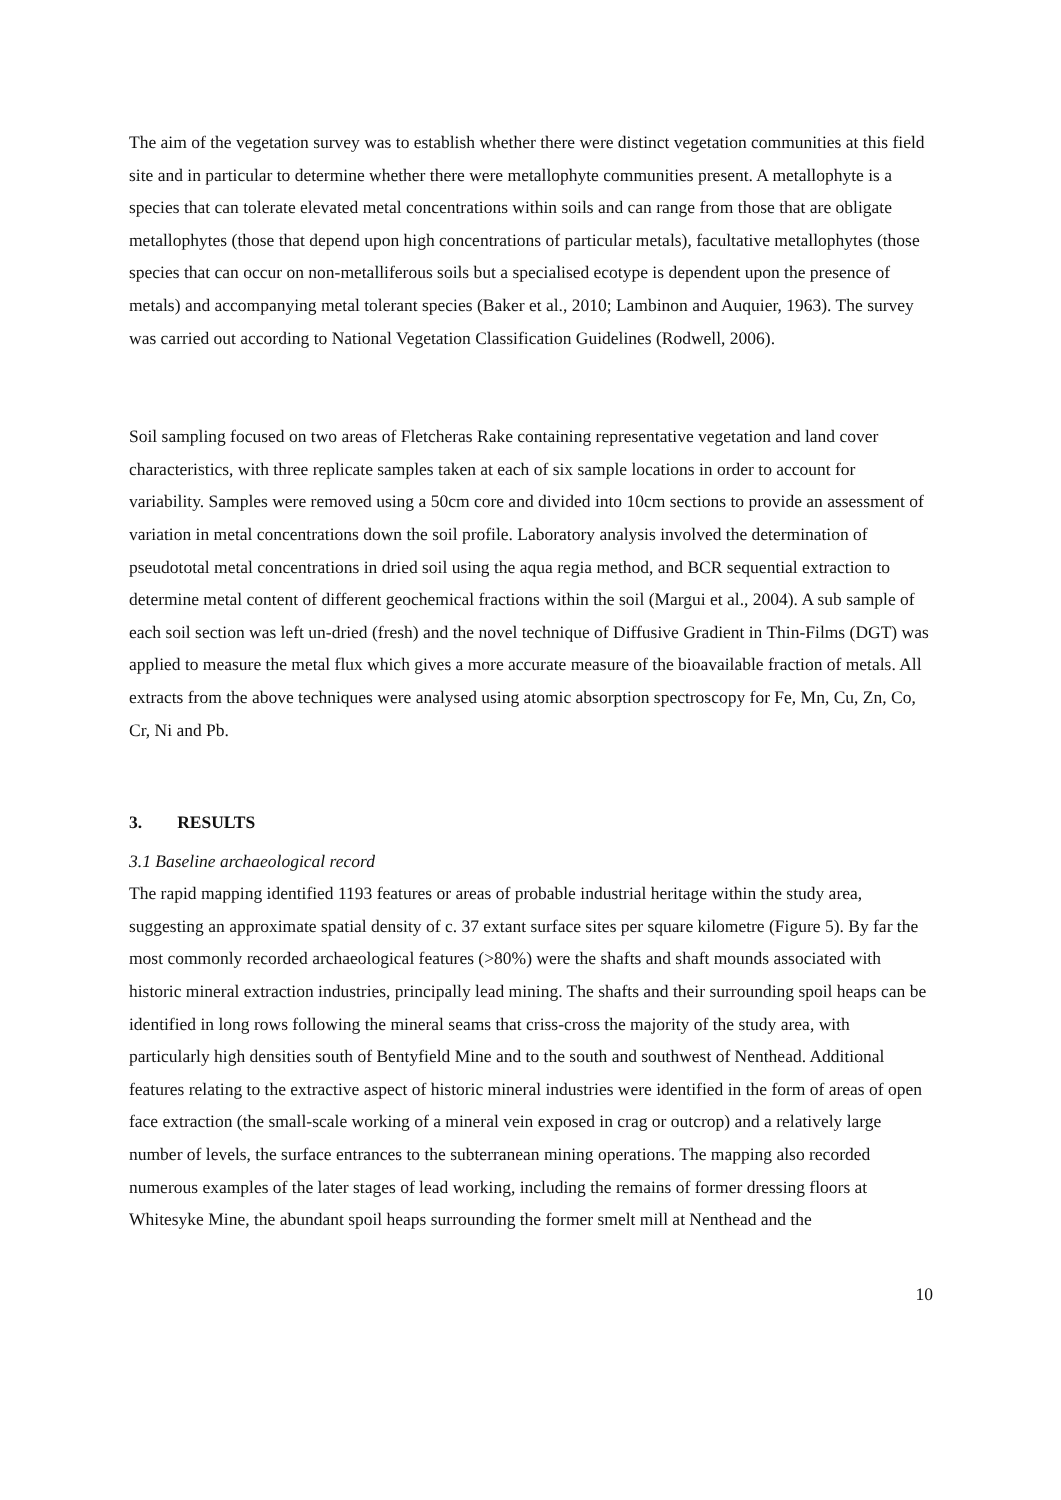The aim of the vegetation survey was to establish whether there were distinct vegetation communities at this field site and in particular to determine whether there were metallophyte communities present. A metallophyte is a species that can tolerate elevated metal concentrations within soils and can range from those that are obligate metallophytes (those that depend upon high concentrations of particular metals), facultative metallophytes (those species that can occur on non-metalliferous soils but a specialised ecotype is dependent upon the presence of metals) and accompanying metal tolerant species (Baker et al., 2010; Lambinon and Auquier, 1963). The survey was carried out according to National Vegetation Classification Guidelines (Rodwell, 2006).
Soil sampling focused on two areas of Fletcheras Rake containing representative vegetation and land cover characteristics, with three replicate samples taken at each of six sample locations in order to account for variability. Samples were removed using a 50cm core and divided into 10cm sections to provide an assessment of variation in metal concentrations down the soil profile. Laboratory analysis involved the determination of pseudototal metal concentrations in dried soil using the aqua regia method, and BCR sequential extraction to determine metal content of different geochemical fractions within the soil (Margui et al., 2004). A sub sample of each soil section was left un-dried (fresh) and the novel technique of Diffusive Gradient in Thin-Films (DGT) was applied to measure the metal flux which gives a more accurate measure of the bioavailable fraction of metals. All extracts from the above techniques were analysed using atomic absorption spectroscopy for Fe, Mn, Cu, Zn, Co, Cr, Ni and Pb.
3. RESULTS
3.1 Baseline archaeological record
The rapid mapping identified 1193 features or areas of probable industrial heritage within the study area, suggesting an approximate spatial density of c. 37 extant surface sites per square kilometre (Figure 5). By far the most commonly recorded archaeological features (>80%) were the shafts and shaft mounds associated with historic mineral extraction industries, principally lead mining. The shafts and their surrounding spoil heaps can be identified in long rows following the mineral seams that criss-cross the majority of the study area, with particularly high densities south of Bentyfield Mine and to the south and southwest of Nenthead. Additional features relating to the extractive aspect of historic mineral industries were identified in the form of areas of open face extraction (the small-scale working of a mineral vein exposed in crag or outcrop) and a relatively large number of levels, the surface entrances to the subterranean mining operations. The mapping also recorded numerous examples of the later stages of lead working, including the remains of former dressing floors at Whitesyke Mine, the abundant spoil heaps surrounding the former smelt mill at Nenthead and the
10